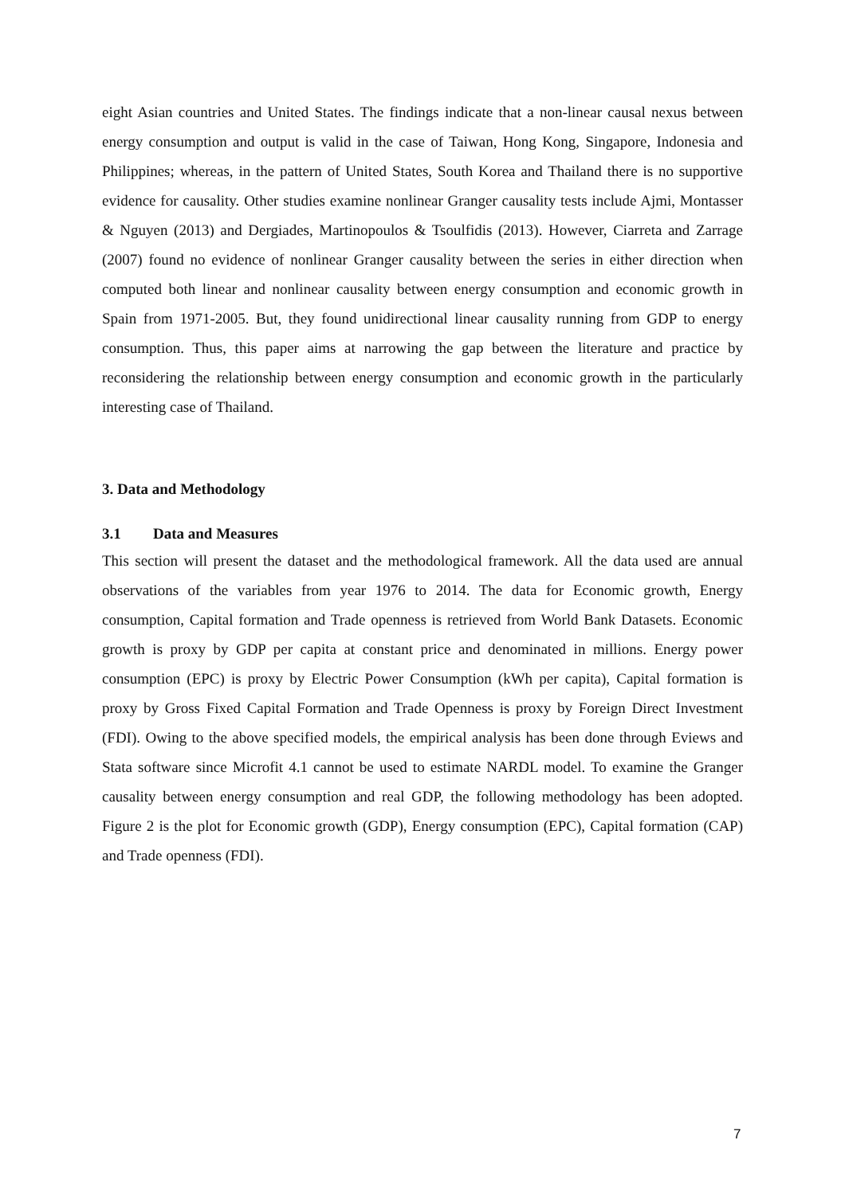eight Asian countries and United States. The findings indicate that a non-linear causal nexus between energy consumption and output is valid in the case of Taiwan, Hong Kong, Singapore, Indonesia and Philippines; whereas, in the pattern of United States, South Korea and Thailand there is no supportive evidence for causality. Other studies examine nonlinear Granger causality tests include Ajmi, Montasser & Nguyen (2013) and Dergiades, Martinopoulos & Tsoulfidis (2013). However, Ciarreta and Zarrage (2007) found no evidence of nonlinear Granger causality between the series in either direction when computed both linear and nonlinear causality between energy consumption and economic growth in Spain from 1971-2005. But, they found unidirectional linear causality running from GDP to energy consumption. Thus, this paper aims at narrowing the gap between the literature and practice by reconsidering the relationship between energy consumption and economic growth in the particularly interesting case of Thailand.
3. Data and Methodology
3.1 Data and Measures
This section will present the dataset and the methodological framework. All the data used are annual observations of the variables from year 1976 to 2014. The data for Economic growth, Energy consumption, Capital formation and Trade openness is retrieved from World Bank Datasets. Economic growth is proxy by GDP per capita at constant price and denominated in millions. Energy power consumption (EPC) is proxy by Electric Power Consumption (kWh per capita), Capital formation is proxy by Gross Fixed Capital Formation and Trade Openness is proxy by Foreign Direct Investment (FDI). Owing to the above specified models, the empirical analysis has been done through Eviews and Stata software since Microfit 4.1 cannot be used to estimate NARDL model. To examine the Granger causality between energy consumption and real GDP, the following methodology has been adopted. Figure 2 is the plot for Economic growth (GDP), Energy consumption (EPC), Capital formation (CAP) and Trade openness (FDI).
7